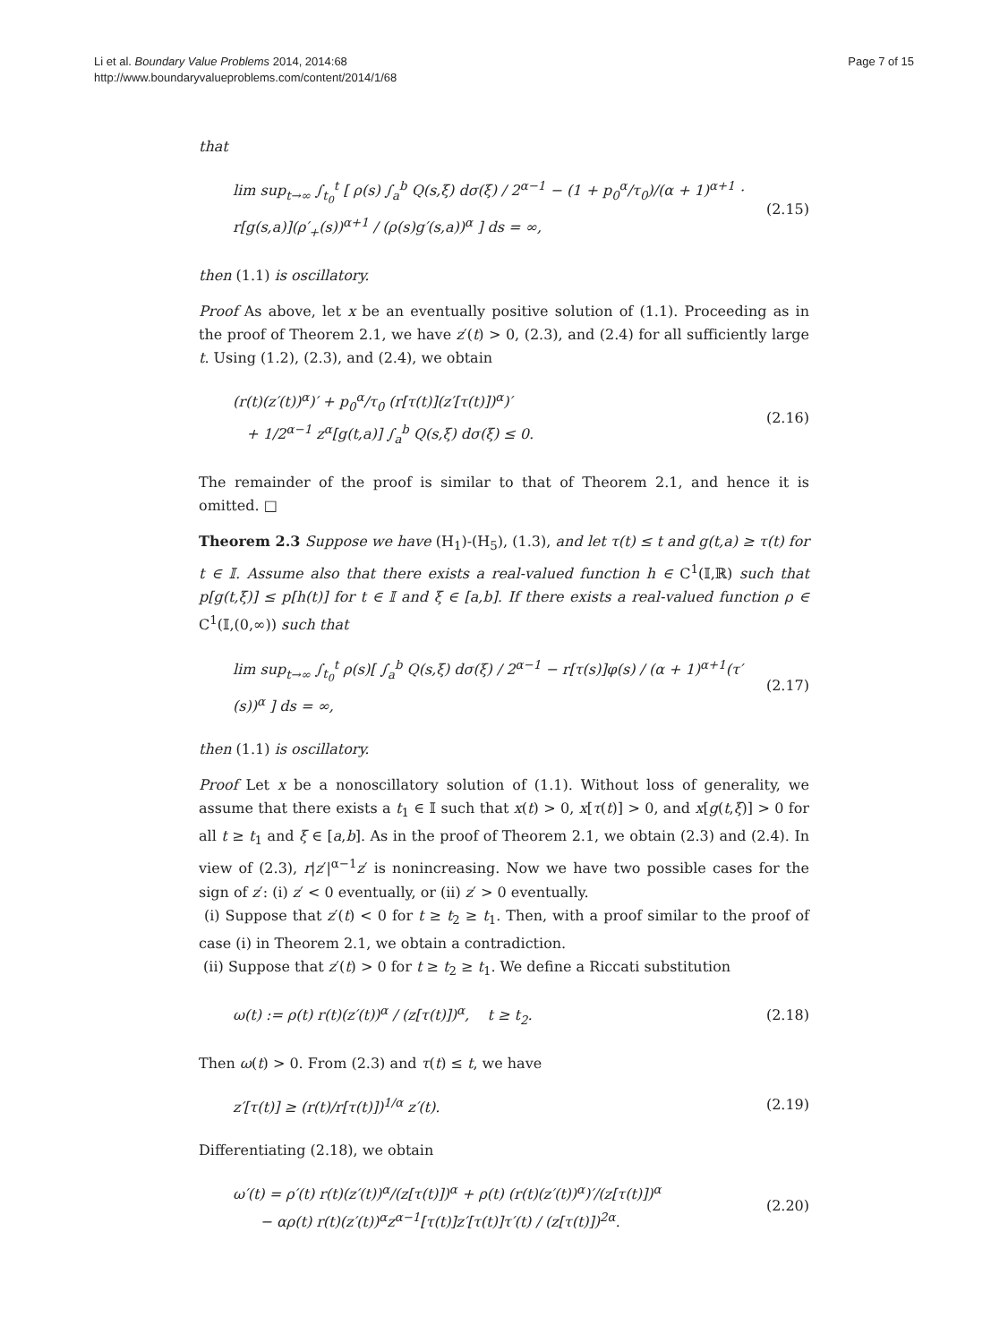Li et al. Boundary Value Problems 2014, 2014:68
http://www.boundaryvalueproblems.com/content/2014/1/68
Page 7 of 15
that
lim sup<sub>t→∞</sub> ∫<sub>t<sub>0</sub></sub><sup>t</sup> [ ρ(s) ∫<sub>a</sub><sup>b</sup> Q(s,ξ) dσ(ξ) / 2<sup>α−1</sup> − (1 + p<sub>0</sub><sup>α</sup>/τ<sub>0</sub>)/(α + 1)<sup>α+1</sup> · r[g(s,a)](ρ′<sub>+</sub>(s))<sup>α+1</sup> / (ρ(s)g′(s,a))<sup>α</sup> ] ds = ∞, (2.15)
then (1.1) is oscillatory.
Proof As above, let x be an eventually positive solution of (1.1). Proceeding as in the proof of Theorem 2.1, we have z′(t) > 0, (2.3), and (2.4) for all sufficiently large t. Using (1.2), (2.3), and (2.4), we obtain
(r(t)(z′(t))<sup>α</sup>)′ + p<sub>0</sub><sup>α</sup>/τ<sub>0</sub> (r[τ(t)](z′[τ(t)])<sup>α</sup>)′
+ 1/2<sup>α−1</sup> z<sup>α</sup>[g(t,a)] ∫<sub>a</sub><sup>b</sup> Q(s,ξ) dσ(ξ) ≤ 0. (2.16)
The remainder of the proof is similar to that of Theorem 2.1, and hence it is omitted. □
Theorem 2.3 Suppose we have (H<sub>1</sub>)-(H<sub>5</sub>), (1.3), and let τ(t) ≤ t and g(t,a) ≥ τ(t) for t ∈ 𝕀. Assume also that there exists a real-valued function h ∈ C<sup>1</sup>(𝕀,ℝ) such that p[g(t,ξ)] ≤ p[h(t)] for t ∈ 𝕀 and ξ ∈ [a,b]. If there exists a real-valued function ρ ∈ C<sup>1</sup>(𝕀,(0,∞)) such that
lim sup<sub>t→∞</sub> ∫<sub>t<sub>0</sub></sub><sup>t</sup> ρ(s)[ ∫<sub>a</sub><sup>b</sup> Q(s,ξ) dσ(ξ) / 2<sup>α−1</sup> − r[τ(s)]φ(s) / (α + 1)<sup>α+1</sup>(τ′(s))<sup>α</sup> ] ds = ∞, (2.17)
then (1.1) is oscillatory.
Proof Let x be a nonoscillatory solution of (1.1). Without loss of generality, we assume that there exists a t<sub>1</sub> ∈ 𝕀 such that x(t) > 0, x[τ(t)] > 0, and x[g(t,ξ)] > 0 for all t ≥ t<sub>1</sub> and ξ ∈ [a,b]. As in the proof of Theorem 2.1, we obtain (2.3) and (2.4). In view of (2.3), r|z′|<sup>α−1</sup>z′ is nonincreasing. Now we have two possible cases for the sign of z′: (i) z′ < 0 eventually, or (ii) z′ > 0 eventually.
(i) Suppose that z′(t) < 0 for t ≥ t<sub>2</sub> ≥ t<sub>1</sub>. Then, with a proof similar to the proof of case (i) in Theorem 2.1, we obtain a contradiction.
(ii) Suppose that z′(t) > 0 for t ≥ t<sub>2</sub> ≥ t<sub>1</sub>. We define a Riccati substitution
ω(t) := ρ(t) r(t)(z′(t))<sup>α</sup> / (z[τ(t)])<sup>α</sup>, t ≥ t<sub>2</sub>. (2.18)
Then ω(t) > 0. From (2.3) and τ(t) ≤ t, we have
z′[τ(t)] ≥ (r(t)/r[τ(t)])<sup>1/α</sup> z′(t). (2.19)
Differentiating (2.18), we obtain
ω′(t) = ρ′(t) r(t)(z′(t))<sup>α</sup>/(z[τ(t)])<sup>α</sup> + ρ(t) (r(t)(z′(t))<sup>α</sup>)′/(z[τ(t)])<sup>α</sup>
− αρ(t) r(t)(z′(t))<sup>α</sup>z<sup>α−1</sup>[τ(t)]z′[τ(t)]τ′(t) / (z[τ(t)])<sup>2α</sup>. (2.20)